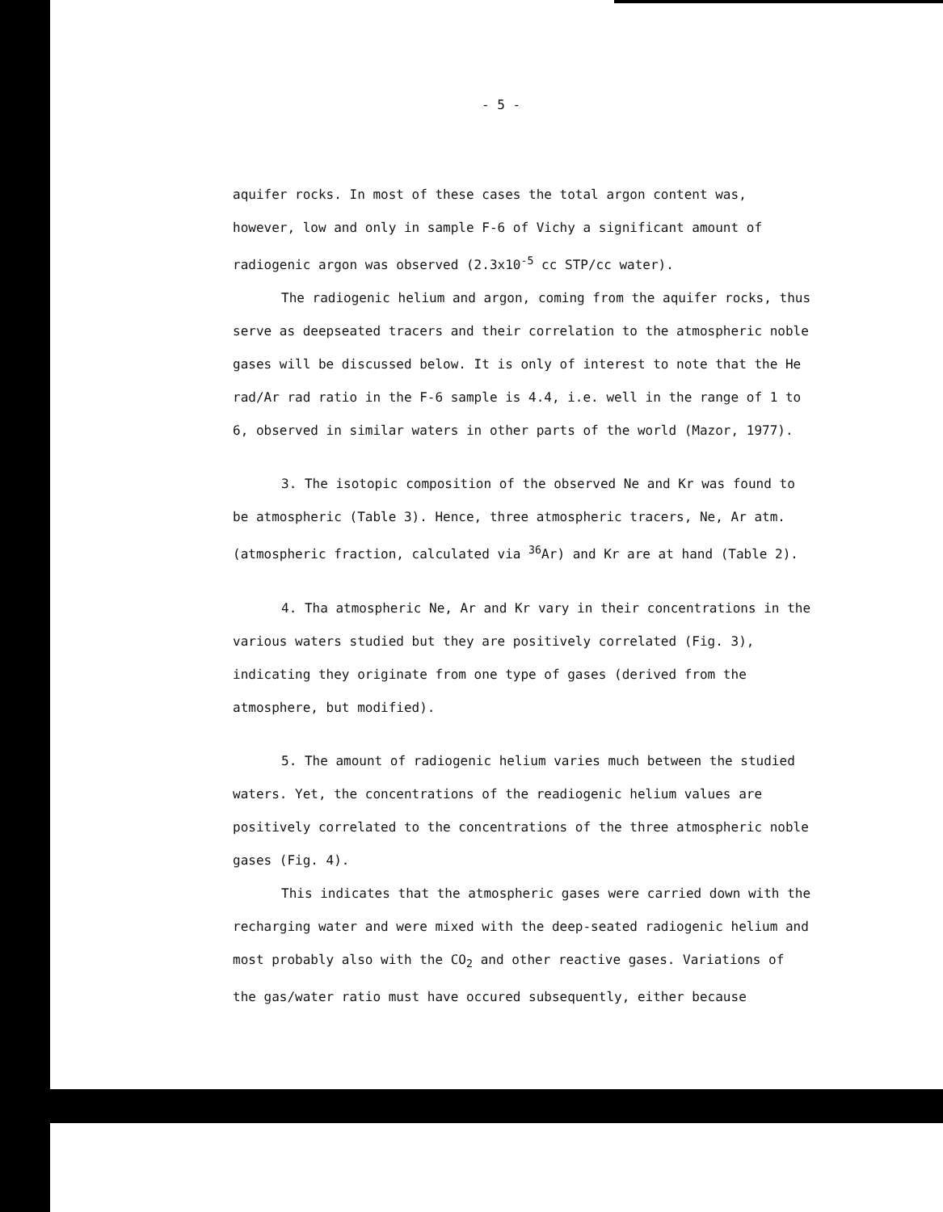- 5 -
aquifer rocks. In most of these cases the total argon content was, however, low and only in sample F-6 of Vichy a significant amount of radiogenic argon was observed (2.3x10<sup>-5</sup> cc STP/cc water).
The radiogenic helium and argon, coming from the aquifer rocks, thus serve as deepseated tracers and their correlation to the atmospheric noble gases will be discussed below. It is only of interest to note that the He rad/Ar rad ratio in the F-6 sample is 4.4, i.e. well in the range of 1 to 6, observed in similar waters in other parts of the world (Mazor, 1977).
3. The isotopic composition of the observed Ne and Kr was found to be atmospheric (Table 3). Hence, three atmospheric tracers, Ne, Ar atm. (atmospheric fraction, calculated via <sup>36</sup>Ar) and Kr are at hand (Table 2).
4. Tha atmospheric Ne, Ar and Kr vary in their concentrations in the various waters studied but they are positively correlated (Fig. 3), indicating they originate from one type of gases (derived from the atmosphere, but modified).
5. The amount of radiogenic helium varies much between the studied waters. Yet, the concentrations of the readiogenic helium values are positively correlated to the concentrations of the three atmospheric noble gases (Fig. 4).
This indicates that the atmospheric gases were carried down with the recharging water and were mixed with the deep-seated radiogenic helium and most probably also with the CO<sub>2</sub> and other reactive gases. Variations of the gas/water ratio must have occured subsequently, either because